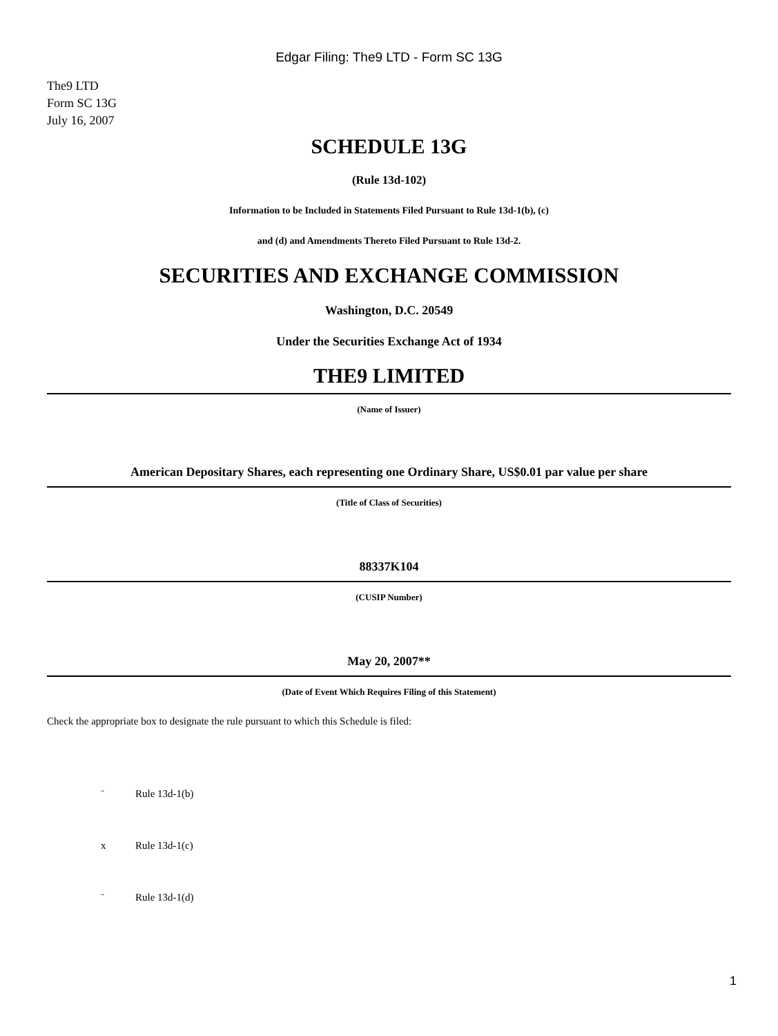Edgar Filing: The9 LTD - Form SC 13G
The9 LTD
Form SC 13G
July 16, 2007
SCHEDULE 13G
(Rule 13d-102)
Information to be Included in Statements Filed Pursuant to Rule 13d-1(b), (c)
and (d) and Amendments Thereto Filed Pursuant to Rule 13d-2.
SECURITIES AND EXCHANGE COMMISSION
Washington, D.C. 20549
Under the Securities Exchange Act of 1934
THE9 LIMITED
(Name of Issuer)
American Depositary Shares, each representing one Ordinary Share, US$0.01 par value per share
(Title of Class of Securities)
88337K104
(CUSIP Number)
May 20, 2007**
(Date of Event Which Requires Filing of this Statement)
Check the appropriate box to designate the rule pursuant to which this Schedule is filed:
¨ Rule 13d-1(b)
x Rule 13d-1(c)
¨ Rule 13d-1(d)
1